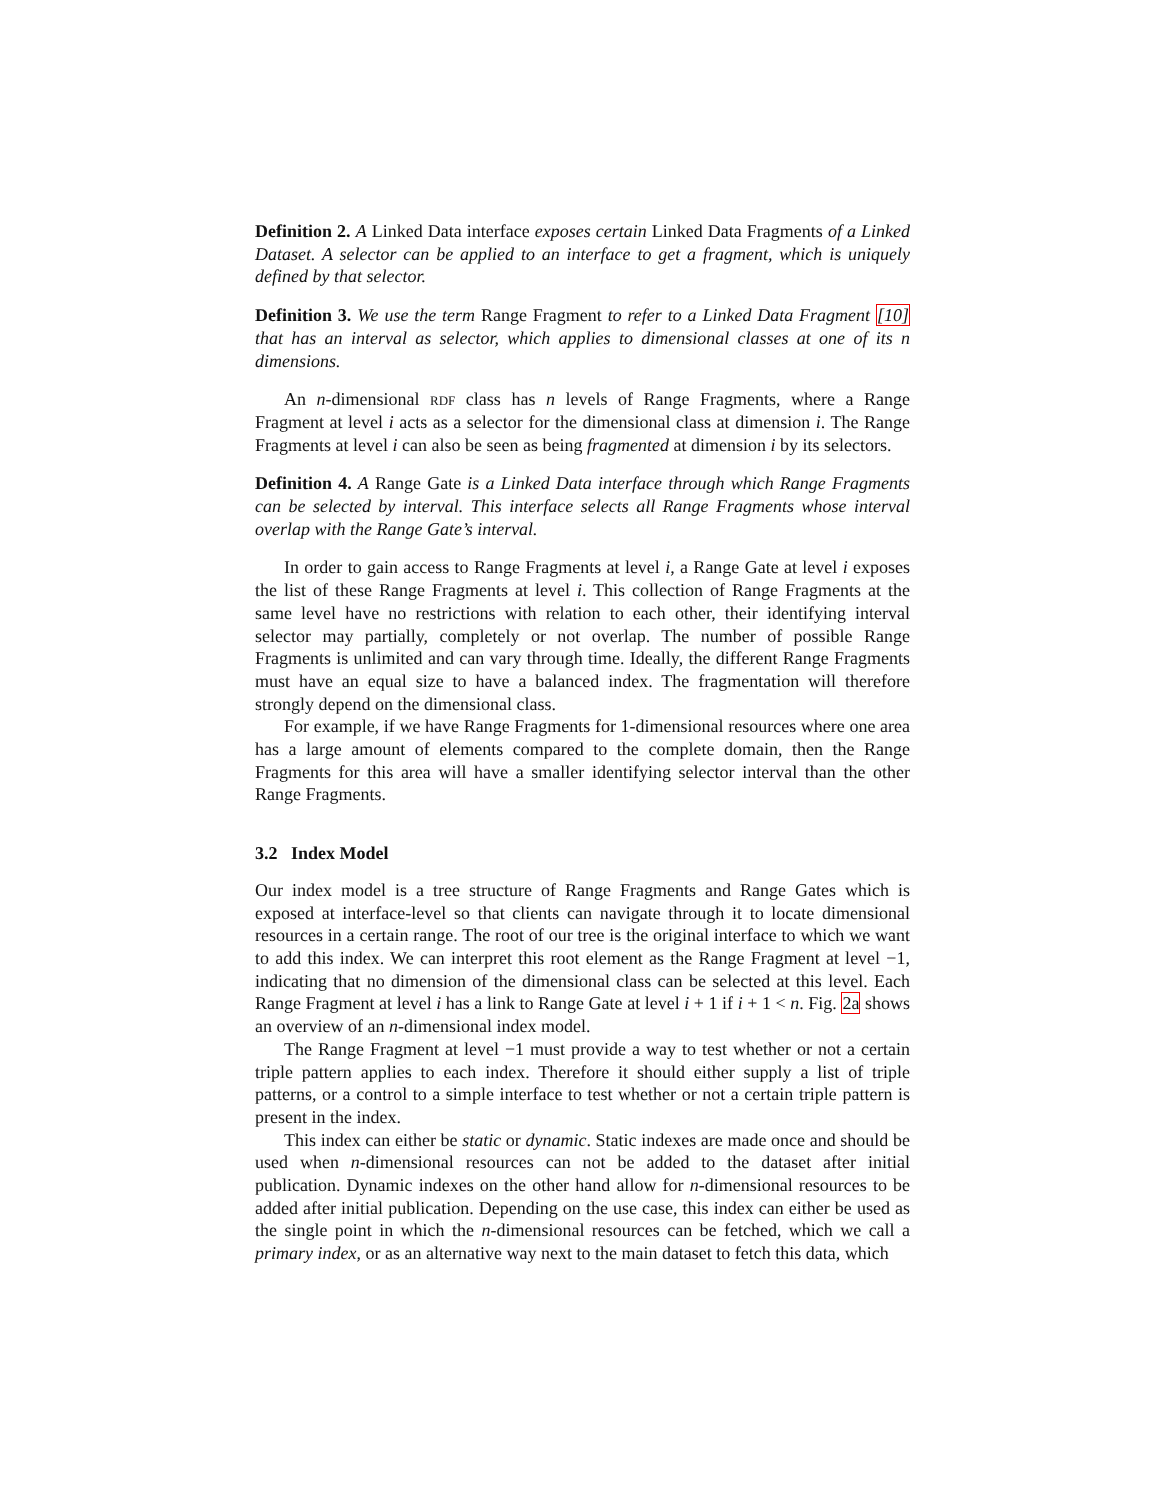Definition 2. A Linked Data interface exposes certain Linked Data Fragments of a Linked Dataset. A selector can be applied to an interface to get a fragment, which is uniquely defined by that selector.
Definition 3. We use the term Range Fragment to refer to a Linked Data Fragment [10] that has an interval as selector, which applies to dimensional classes at one of its n dimensions.
An n-dimensional rdf class has n levels of Range Fragments, where a Range Fragment at level i acts as a selector for the dimensional class at dimension i. The Range Fragments at level i can also be seen as being fragmented at dimension i by its selectors.
Definition 4. A Range Gate is a Linked Data interface through which Range Fragments can be selected by interval. This interface selects all Range Fragments whose interval overlap with the Range Gate’s interval.
In order to gain access to Range Fragments at level i, a Range Gate at level i exposes the list of these Range Fragments at level i. This collection of Range Fragments at the same level have no restrictions with relation to each other, their identifying interval selector may partially, completely or not overlap. The number of possible Range Fragments is unlimited and can vary through time. Ideally, the different Range Fragments must have an equal size to have a balanced index. The fragmentation will therefore strongly depend on the dimensional class.
For example, if we have Range Fragments for 1-dimensional resources where one area has a large amount of elements compared to the complete domain, then the Range Fragments for this area will have a smaller identifying selector interval than the other Range Fragments.
3.2 Index Model
Our index model is a tree structure of Range Fragments and Range Gates which is exposed at interface-level so that clients can navigate through it to locate dimensional resources in a certain range. The root of our tree is the original interface to which we want to add this index. We can interpret this root element as the Range Fragment at level −1, indicating that no dimension of the dimensional class can be selected at this level. Each Range Fragment at level i has a link to Range Gate at level i + 1 if i + 1 < n. Fig. 2a shows an overview of an n-dimensional index model.
The Range Fragment at level −1 must provide a way to test whether or not a certain triple pattern applies to each index. Therefore it should either supply a list of triple patterns, or a control to a simple interface to test whether or not a certain triple pattern is present in the index.
This index can either be static or dynamic. Static indexes are made once and should be used when n-dimensional resources can not be added to the dataset after initial publication. Dynamic indexes on the other hand allow for n-dimensional resources to be added after initial publication. Depending on the use case, this index can either be used as the single point in which the n-dimensional resources can be fetched, which we call a primary index, or as an alternative way next to the main dataset to fetch this data, which